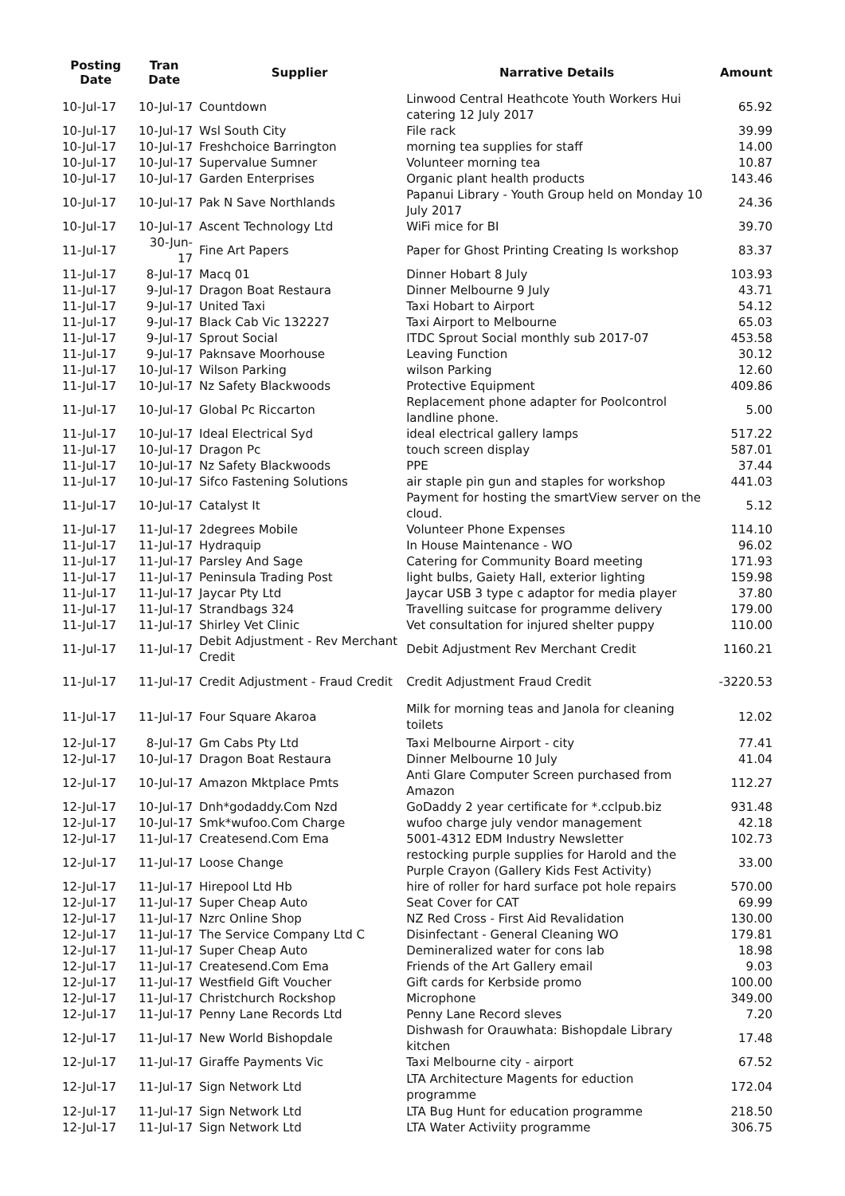| Posting Date | Tran Date | Supplier | Narrative Details | Amount |
| --- | --- | --- | --- | --- |
| 10-Jul-17 | 10-Jul-17 | Countdown | Linwood Central Heathcote Youth Workers Hui catering 12 July 2017 | 65.92 |
| 10-Jul-17 | 10-Jul-17 | Wsl South City | File rack | 39.99 |
| 10-Jul-17 | 10-Jul-17 | Freshchoice Barrington | morning tea supplies for staff | 14.00 |
| 10-Jul-17 | 10-Jul-17 | Supervalue Sumner | Volunteer morning tea | 10.87 |
| 10-Jul-17 | 10-Jul-17 | Garden Enterprises | Organic plant health products | 143.46 |
| 10-Jul-17 | 10-Jul-17 | Pak N Save Northlands | Papanui Library - Youth Group held on Monday 10 July 2017 | 24.36 |
| 10-Jul-17 | 10-Jul-17 | Ascent Technology Ltd | WiFi mice for BI | 39.70 |
| 11-Jul-17 | 30-Jun-17 | Fine Art Papers | Paper for Ghost Printing Creating Is workshop | 83.37 |
| 11-Jul-17 | 8-Jul-17 | Macq 01 | Dinner Hobart 8 July | 103.93 |
| 11-Jul-17 | 9-Jul-17 | Dragon Boat Restaura | Dinner Melbourne 9 July | 43.71 |
| 11-Jul-17 | 9-Jul-17 | United Taxi | Taxi Hobart to Airport | 54.12 |
| 11-Jul-17 | 9-Jul-17 | Black Cab Vic 132227 | Taxi Airport to Melbourne | 65.03 |
| 11-Jul-17 | 9-Jul-17 | Sprout Social | ITDC Sprout Social monthly sub 2017-07 | 453.58 |
| 11-Jul-17 | 9-Jul-17 | Paknsave Moorhouse | Leaving Function | 30.12 |
| 11-Jul-17 | 10-Jul-17 | Wilson Parking | wilson Parking | 12.60 |
| 11-Jul-17 | 10-Jul-17 | Nz Safety Blackwoods | Protective Equipment | 409.86 |
| 11-Jul-17 | 10-Jul-17 | Global Pc Riccarton | Replacement phone adapter for Poolcontrol landline phone. | 5.00 |
| 11-Jul-17 | 10-Jul-17 | Ideal Electrical Syd | ideal electrical gallery lamps | 517.22 |
| 11-Jul-17 | 10-Jul-17 | Dragon Pc | touch screen display | 587.01 |
| 11-Jul-17 | 10-Jul-17 | Nz Safety Blackwoods | PPE | 37.44 |
| 11-Jul-17 | 10-Jul-17 | Sifco Fastening Solutions | air staple pin gun and staples for workshop | 441.03 |
| 11-Jul-17 | 10-Jul-17 | Catalyst It | Payment for hosting the smartView server on the cloud. | 5.12 |
| 11-Jul-17 | 11-Jul-17 | 2degrees Mobile | Volunteer Phone Expenses | 114.10 |
| 11-Jul-17 | 11-Jul-17 | Hydraquip | In House Maintenance - WO | 96.02 |
| 11-Jul-17 | 11-Jul-17 | Parsley And Sage | Catering for Community Board meeting | 171.93 |
| 11-Jul-17 | 11-Jul-17 | Peninsula Trading Post | light bulbs, Gaiety Hall, exterior lighting | 159.98 |
| 11-Jul-17 | 11-Jul-17 | Jaycar Pty Ltd | Jaycar USB 3 type c adaptor for media player | 37.80 |
| 11-Jul-17 | 11-Jul-17 | Strandbags 324 | Travelling suitcase for programme delivery | 179.00 |
| 11-Jul-17 | 11-Jul-17 | Shirley Vet Clinic | Vet consultation for injured shelter puppy | 110.00 |
| 11-Jul-17 | 11-Jul-17 | Debit Adjustment - Rev Merchant Credit | Debit Adjustment Rev Merchant Credit | 1160.21 |
| 11-Jul-17 | 11-Jul-17 | Credit Adjustment - Fraud Credit | Credit Adjustment Fraud Credit | -3220.53 |
| 11-Jul-17 | 11-Jul-17 | Four Square Akaroa | Milk for morning teas and Janola for cleaning toilets | 12.02 |
| 12-Jul-17 | 8-Jul-17 | Gm Cabs Pty Ltd | Taxi Melbourne Airport - city | 77.41 |
| 12-Jul-17 | 10-Jul-17 | Dragon Boat Restaura | Dinner Melbourne 10 July | 41.04 |
| 12-Jul-17 | 10-Jul-17 | Amazon Mktplace Pmts | Anti Glare Computer Screen purchased from Amazon | 112.27 |
| 12-Jul-17 | 10-Jul-17 | Dnh*godaddy.Com Nzd | GoDaddy 2 year certificate for *.cclpub.biz | 931.48 |
| 12-Jul-17 | 10-Jul-17 | Smk*wufoo.Com Charge | wufoo charge july vendor management | 42.18 |
| 12-Jul-17 | 11-Jul-17 | Createsend.Com Ema | 5001-4312 EDM Industry Newsletter | 102.73 |
| 12-Jul-17 | 11-Jul-17 | Loose Change | restocking purple supplies for Harold and the Purple Crayon (Gallery Kids Fest Activity) | 33.00 |
| 12-Jul-17 | 11-Jul-17 | Hirepool Ltd Hb | hire of roller for hard surface pot hole repairs | 570.00 |
| 12-Jul-17 | 11-Jul-17 | Super Cheap Auto | Seat Cover for CAT | 69.99 |
| 12-Jul-17 | 11-Jul-17 | Nzrc Online Shop | NZ Red Cross - First Aid Revalidation | 130.00 |
| 12-Jul-17 | 11-Jul-17 | The Service Company Ltd C | Disinfectant - General Cleaning WO | 179.81 |
| 12-Jul-17 | 11-Jul-17 | Super Cheap Auto | Demineralized water for cons lab | 18.98 |
| 12-Jul-17 | 11-Jul-17 | Createsend.Com Ema | Friends of the Art Gallery email | 9.03 |
| 12-Jul-17 | 11-Jul-17 | Westfield Gift Voucher | Gift cards for Kerbside promo | 100.00 |
| 12-Jul-17 | 11-Jul-17 | Christchurch Rockshop | Microphone | 349.00 |
| 12-Jul-17 | 11-Jul-17 | Penny Lane Records Ltd | Penny Lane Record sleves | 7.20 |
| 12-Jul-17 | 11-Jul-17 | New World Bishopdale | Dishwash for Orauwhata: Bishopdale Library kitchen | 17.48 |
| 12-Jul-17 | 11-Jul-17 | Giraffe Payments Vic | Taxi Melbourne city - airport | 67.52 |
| 12-Jul-17 | 11-Jul-17 | Sign Network Ltd | LTA Architecture Magents for eduction programme | 172.04 |
| 12-Jul-17 | 11-Jul-17 | Sign Network Ltd | LTA Bug Hunt for education programme | 218.50 |
| 12-Jul-17 | 11-Jul-17 | Sign Network Ltd | LTA Water Activiity programme | 306.75 |